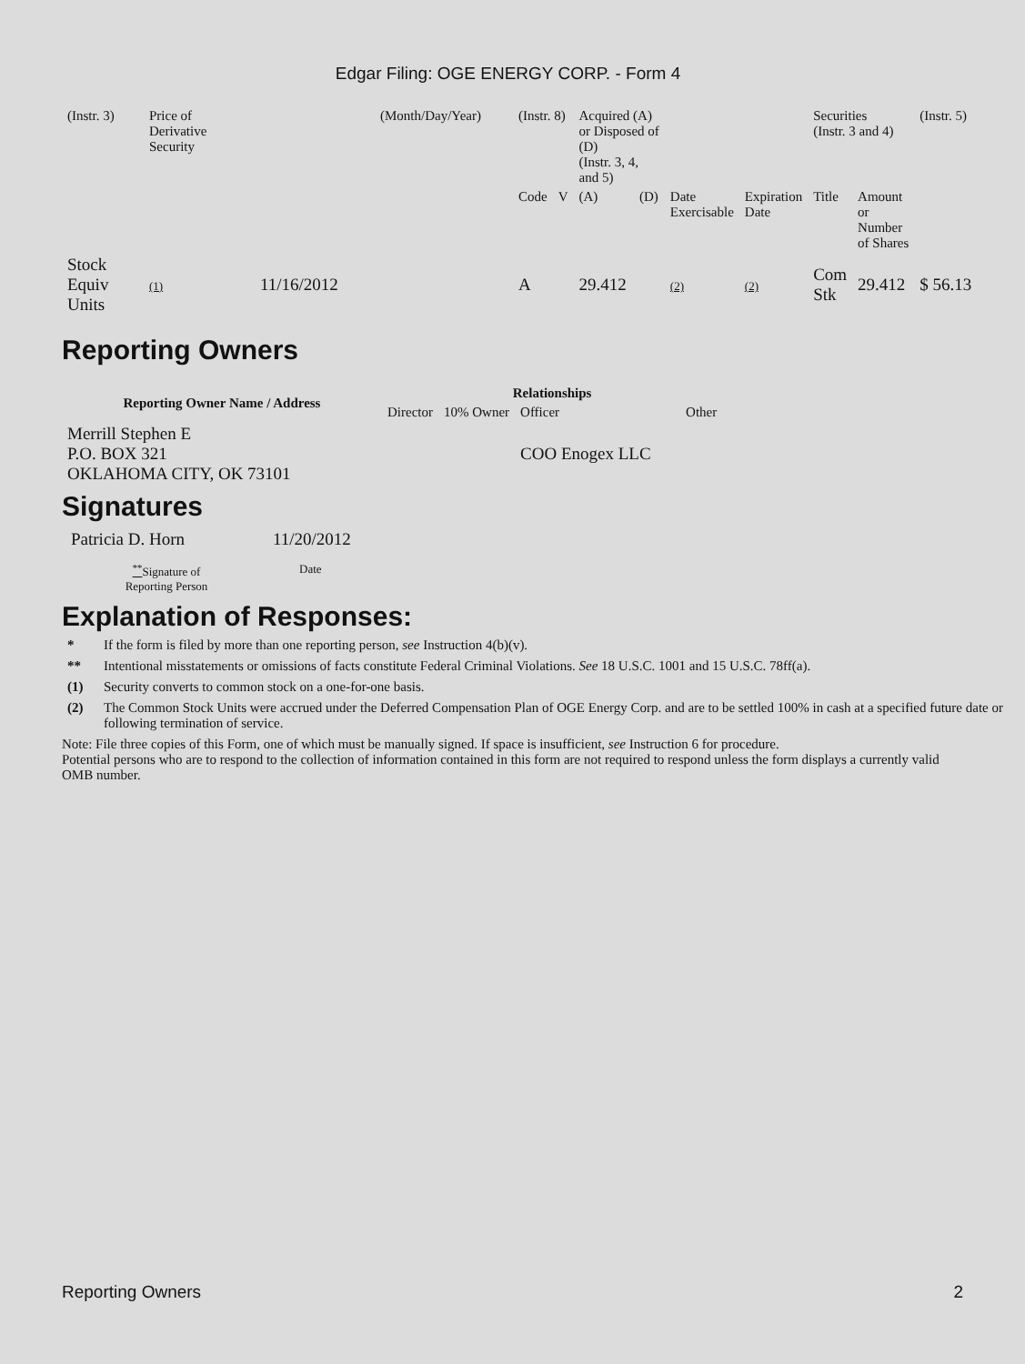Edgar Filing: OGE ENERGY CORP. - Form 4
| (Instr. 3) | Price of Derivative Security | | (Month/Day/Year) | (Instr. 8) | | Acquired (A) or Disposed of (D) (Instr. 3, 4, and 5) | | | | Securities (Instr. 3 and 4) | | (Instr. 5) |
| | | | | Code | V | (A) | (D) | Date Exercisable | Expiration Date | Title | Amount or Number of Shares | |
| Stock Equiv Units | (1) | 11/16/2012 | | A | | 29.412 | | (2) | (2) | Com Stk | 29.412 | $ 56.13 |
Reporting Owners
| Reporting Owner Name / Address | Relationships | | | |
| --- | --- | --- | --- | --- |
| | Director | 10% Owner | Officer | Other |
| Merrill Stephen E P.O. BOX 321 OKLAHOMA CITY, OK 73101 | | | COO Enogex LLC | |
Signatures
| Patricia D. Horn | 11/20/2012 |
| <sup>**</sup> Signature of Reporting Person | Date |
Explanation of Responses:
* If the form is filed by more than one reporting person, see Instruction 4(b)(v).
** Intentional misstatements or omissions of facts constitute Federal Criminal Violations. See 18 U.S.C. 1001 and 15 U.S.C. 78ff(a).
(1) Security converts to common stock on a one-for-one basis.
(2) The Common Stock Units were accrued under the Deferred Compensation Plan of OGE Energy Corp. and are to be settled 100% in cash at a specified future date or following termination of service.
Note: File three copies of this Form, one of which must be manually signed. If space is insufficient, see Instruction 6 for procedure.
Potential persons who are to respond to the collection of information contained in this form are not required to respond unless the form displays a currently valid OMB number.
Reporting Owners 2